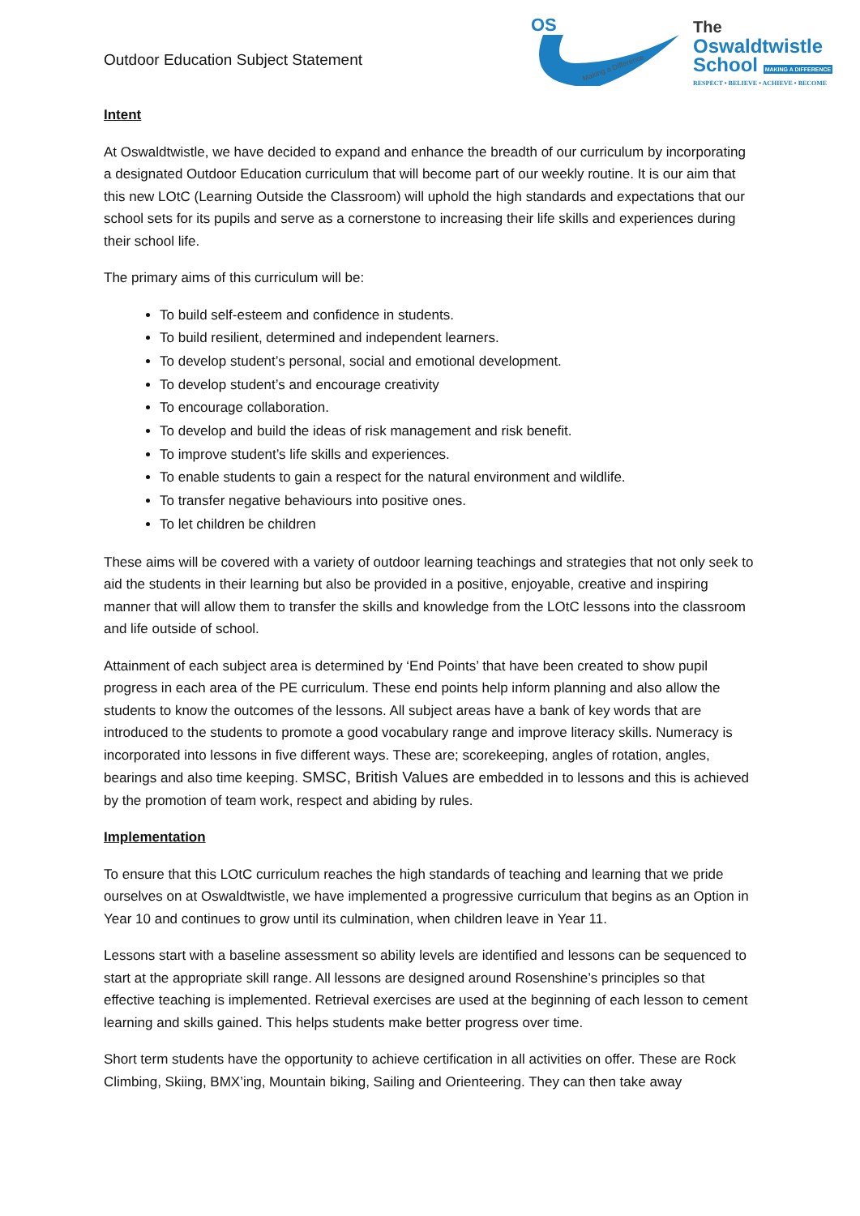Outdoor Education Subject Statement
OS
Making a Difference
The
Oswaldtwistle
School MAKING A DIFFERENCE
RESPECT • BELIEVE • ACHIEVE • BECOME
Intent
At Oswaldtwistle, we have decided to expand and enhance the breadth of our curriculum by incorporating a designated Outdoor Education curriculum that will become part of our weekly routine. It is our aim that this new LOtC (Learning Outside the Classroom) will uphold the high standards and expectations that our school sets for its pupils and serve as a cornerstone to increasing their life skills and experiences during their school life.
The primary aims of this curriculum will be:
To build self-esteem and confidence in students.
To build resilient, determined and independent learners.
To develop student’s personal, social and emotional development.
To develop student’s and encourage creativity
To encourage collaboration.
To develop and build the ideas of risk management and risk benefit.
To improve student’s life skills and experiences.
To enable students to gain a respect for the natural environment and wildlife.
To transfer negative behaviours into positive ones.
To let children be children
These aims will be covered with a variety of outdoor learning teachings and strategies that not only seek to aid the students in their learning but also be provided in a positive, enjoyable, creative and inspiring manner that will allow them to transfer the skills and knowledge from the LOtC lessons into the classroom and life outside of school.
Attainment of each subject area is determined by ‘End Points’ that have been created to show pupil progress in each area of the PE curriculum. These end points help inform planning and also allow the students to know the outcomes of the lessons. All subject areas have a bank of key words that are introduced to the students to promote a good vocabulary range and improve literacy skills. Numeracy is incorporated into lessons in five different ways. These are; scorekeeping, angles of rotation, angles, bearings and also time keeping. SMSC, British Values are embedded in to lessons and this is achieved by the promotion of team work, respect and abiding by rules.
Implementation
To ensure that this LOtC curriculum reaches the high standards of teaching and learning that we pride ourselves on at Oswaldtwistle, we have implemented a progressive curriculum that begins as an Option in Year 10 and continues to grow until its culmination, when children leave in Year 11.
Lessons start with a baseline assessment so ability levels are identified and lessons can be sequenced to start at the appropriate skill range. All lessons are designed around Rosenshine’s principles so that effective teaching is implemented. Retrieval exercises are used at the beginning of each lesson to cement learning and skills gained. This helps students make better progress over time.
Short term students have the opportunity to achieve certification in all activities on offer. These are Rock Climbing, Skiing, BMX’ing, Mountain biking, Sailing and Orienteering. They can then take away